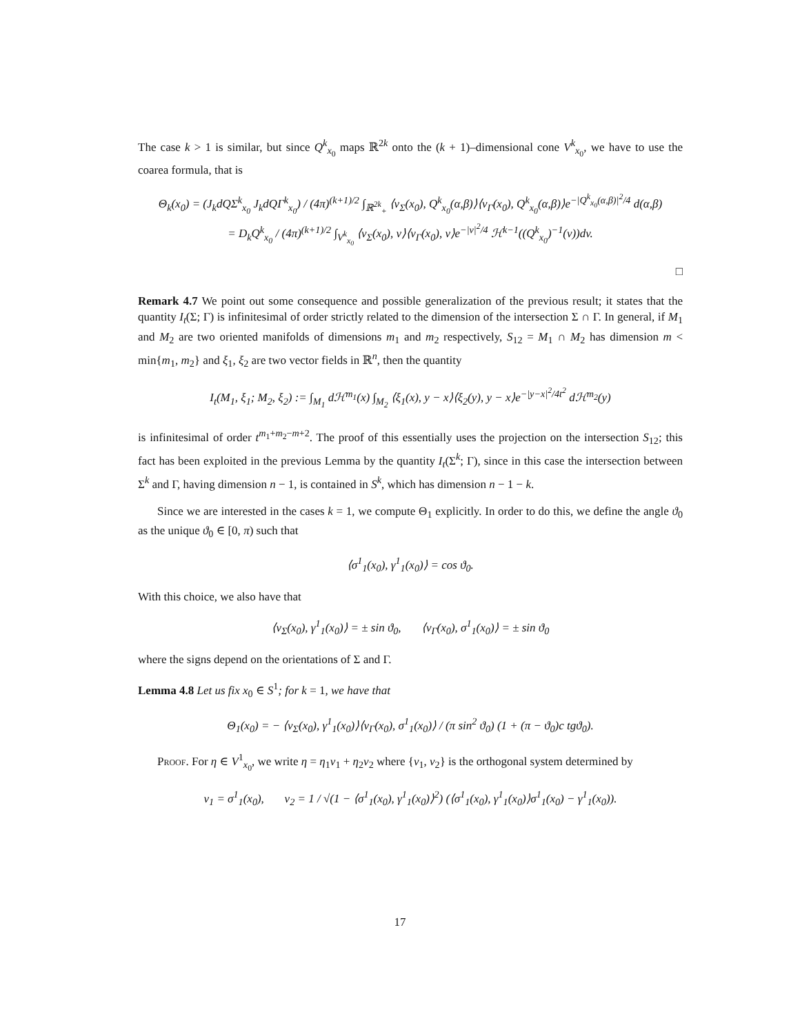The case k > 1 is similar, but since Q<sup>k</sup><sub>x<sub>0</sub></sub> maps ℝ<sup>2k</sup> onto the (k + 1)–dimensional cone V<sup>k</sup><sub>x<sub>0</sub></sub>, we have to use the coarea formula, that is
Θ<sub>k</sub>(x<sub>0</sub>) = (J<sub>k</sub>dQΣ<sup>k</sup><sub>x<sub>0</sub></sub> J<sub>k</sub>dQΓ<sup>k</sup><sub>x<sub>0</sub></sub>) / (4π)<sup>(k+1)/2</sup> ∫<sub>ℝ<sup>2k</sup><sub>+</sub></sub> ⟨ν<sub>Σ</sub>(x<sub>0</sub>), Q<sup>k</sup><sub>x<sub>0</sub></sub>(α,β)⟩⟨ν<sub>Γ</sub>(x<sub>0</sub>), Q<sup>k</sup><sub>x<sub>0</sub></sub>(α,β)⟩e<sup>−|Q<sup>k</sup><sub>x<sub>0</sub></sub>(α,β)|<sup>2</sup>/4</sup> d(α,β)
= D<sub>k</sub>Q<sup>k</sup><sub>x<sub>0</sub></sub> / (4π)<sup>(k+1)/2</sup> ∫<sub>V<sup>k</sup><sub>x<sub>0</sub></sub></sub> ⟨ν<sub>Σ</sub>(x<sub>0</sub>), v⟩⟨ν<sub>Γ</sub>(x<sub>0</sub>), v⟩e<sup>−|v|<sup>2</sup>/4</sup> ℋ<sup>k−1</sup>((Q<sup>k</sup><sub>x<sub>0</sub></sub>)<sup>−1</sup>(v))dv.
□
Remark 4.7 We point out some consequence and possible generalization of the previous result; it states that the quantity I<sub>t</sub>(Σ; Γ) is infinitesimal of order strictly related to the dimension of the intersection Σ ∩ Γ. In general, if M<sub>1</sub> and M<sub>2</sub> are two oriented manifolds of dimensions m<sub>1</sub> and m<sub>2</sub> respectively, S<sub>12</sub> = M<sub>1</sub> ∩ M<sub>2</sub> has dimension m < min{m<sub>1</sub>, m<sub>2</sub>} and ξ<sub>1</sub>, ξ<sub>2</sub> are two vector fields in ℝ<sup>n</sup>, then the quantity
I<sub>t</sub>(M<sub>1</sub>, ξ<sub>1</sub>; M<sub>2</sub>, ξ<sub>2</sub>) := ∫<sub>M<sub>1</sub></sub> dℋ<sup>m<sub>1</sub></sup>(x) ∫<sub>M<sub>2</sub></sub> ⟨ξ<sub>1</sub>(x), y − x⟩⟨ξ<sub>2</sub>(y), y − x⟩e<sup>−|y−x|<sup>2</sup>/4t<sup>2</sup></sup> dℋ<sup>m<sub>2</sub></sup>(y)
is infinitesimal of order t<sup>m<sub>1</sub>+m<sub>2</sub>−m+2</sup>. The proof of this essentially uses the projection on the intersection S<sub>12</sub>; this fact has been exploited in the previous Lemma by the quantity I<sub>t</sub>(Σ<sup>k</sup>; Γ), since in this case the intersection between Σ<sup>k</sup> and Γ, having dimension n − 1, is contained in S<sup>k</sup>, which has dimension n − 1 − k.
Since we are interested in the cases k = 1, we compute Θ<sub>1</sub> explicitly. In order to do this, we define the angle ϑ<sub>0</sub> as the unique ϑ<sub>0</sub> ∈ [0, π) such that
⟨σ<sup>1</sup><sub>1</sub>(x<sub>0</sub>), γ<sup>1</sup><sub>1</sub>(x<sub>0</sub>)⟩ = cos ϑ<sub>0</sub>.
With this choice, we also have that
⟨ν<sub>Σ</sub>(x<sub>0</sub>), γ<sup>1</sup><sub>1</sub>(x<sub>0</sub>)⟩ = ± sin ϑ<sub>0</sub>, ⟨ν<sub>Γ</sub>(x<sub>0</sub>), σ<sup>1</sup><sub>1</sub>(x<sub>0</sub>)⟩ = ± sin ϑ<sub>0</sub>
where the signs depend on the orientations of Σ and Γ.
Lemma 4.8 Let us fix x<sub>0</sub> ∈ S<sup>1</sup>; for k = 1, we have that
Θ<sub>1</sub>(x<sub>0</sub>) = − ⟨ν<sub>Σ</sub>(x<sub>0</sub>), γ<sup>1</sup><sub>1</sub>(x<sub>0</sub>)⟩⟨ν<sub>Γ</sub>(x<sub>0</sub>), σ<sup>1</sup><sub>1</sub>(x<sub>0</sub>)⟩ / (π sin<sup>2</sup> ϑ<sub>0</sub>) (1 + (π − ϑ<sub>0</sub>)c tgϑ<sub>0</sub>).
Proof. For η ∈ V<sup>1</sup><sub>x<sub>0</sub></sub>, we write η = η<sub>1</sub>v<sub>1</sub> + η<sub>2</sub>v<sub>2</sub> where {v<sub>1</sub>, v<sub>2</sub>} is the orthogonal system determined by
v<sub>1</sub> = σ<sup>1</sup><sub>1</sub>(x<sub>0</sub>), v<sub>2</sub> = 1 / √(1 − ⟨σ<sup>1</sup><sub>1</sub>(x<sub>0</sub>), γ<sup>1</sup><sub>1</sub>(x<sub>0</sub>)⟩<sup>2</sup>) (⟨σ<sup>1</sup><sub>1</sub>(x<sub>0</sub>), γ<sup>1</sup><sub>1</sub>(x<sub>0</sub>)⟩σ<sup>1</sup><sub>1</sub>(x<sub>0</sub>) − γ<sup>1</sup><sub>1</sub>(x<sub>0</sub>)).
17